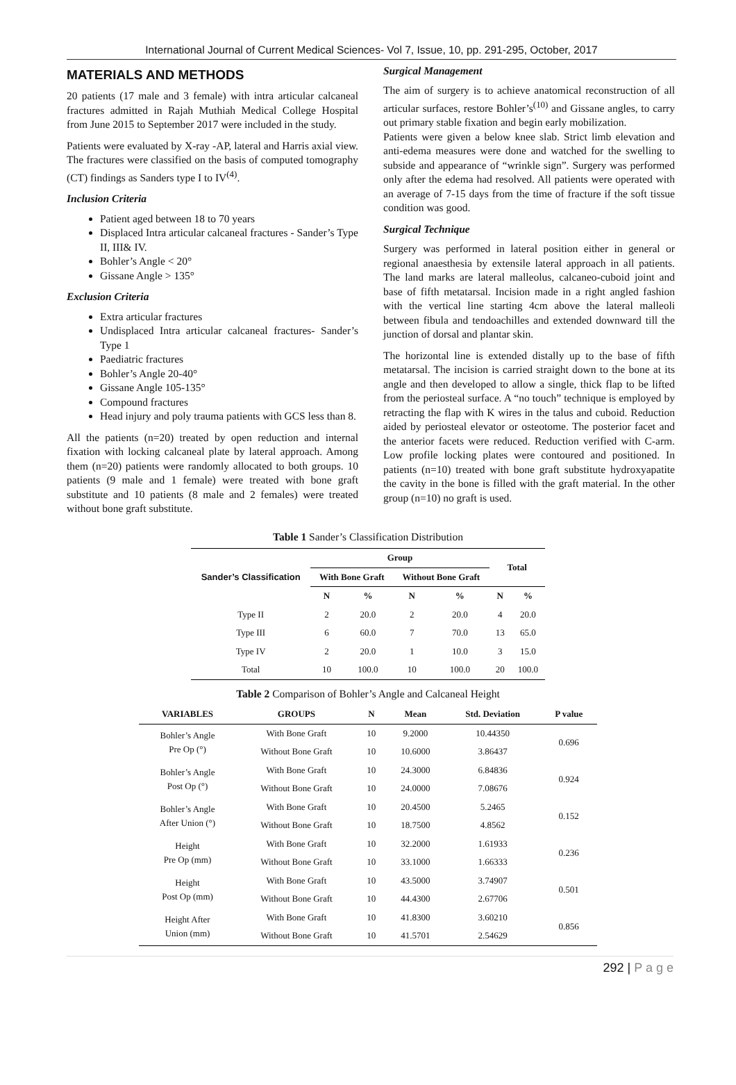International Journal of Current Medical Sciences- Vol 7, Issue, 10, pp. 291-295, October, 2017
MATERIALS AND METHODS
20 patients (17 male and 3 female) with intra articular calcaneal fractures admitted in Rajah Muthiah Medical College Hospital from June 2015 to September 2017 were included in the study.
Patients were evaluated by X-ray -AP, lateral and Harris axial view. The fractures were classified on the basis of computed tomography (CT) findings as Sanders type I to IV<sup>(4)</sup>.
Inclusion Criteria
Patient aged between 18 to 70 years
Displaced Intra articular calcaneal fractures - Sander’s Type II, III& IV.
Bohler’s Angle < 20°
Gissane Angle > 135°
Exclusion Criteria
Extra articular fractures
Undisplaced Intra articular calcaneal fractures- Sander’s Type 1
Paediatric fractures
Bohler’s Angle 20-40°
Gissane Angle 105-135°
Compound fractures
Head injury and poly trauma patients with GCS less than 8.
All the patients (n=20) treated by open reduction and internal fixation with locking calcaneal plate by lateral approach. Among them (n=20) patients were randomly allocated to both groups. 10 patients (9 male and 1 female) were treated with bone graft substitute and 10 patients (8 male and 2 females) were treated without bone graft substitute.
Surgical Management
The aim of surgery is to achieve anatomical reconstruction of all articular surfaces, restore Bohler’s<sup>(10)</sup> and Gissane angles, to carry out primary stable fixation and begin early mobilization.
Patients were given a below knee slab. Strict limb elevation and anti-edema measures were done and watched for the swelling to subside and appearance of “wrinkle sign”. Surgery was performed only after the edema had resolved. All patients were operated with an average of 7-15 days from the time of fracture if the soft tissue condition was good.
Surgical Technique
Surgery was performed in lateral position either in general or regional anaesthesia by extensile lateral approach in all patients. The land marks are lateral malleolus, calcaneo-cuboid joint and base of fifth metatarsal. Incision made in a right angled fashion with the vertical line starting 4cm above the lateral malleoli between fibula and tendoachilles and extended downward till the junction of dorsal and plantar skin.
The horizontal line is extended distally up to the base of fifth metatarsal. The incision is carried straight down to the bone at its angle and then developed to allow a single, thick flap to be lifted from the periosteal surface. A “no touch” technique is employed by retracting the flap with K wires in the talus and cuboid. Reduction aided by periosteal elevator or osteotome. The posterior facet and the anterior facets were reduced. Reduction verified with C-arm. Low profile locking plates were contoured and positioned. In patients (n=10) treated with bone graft substitute hydroxyapatite the cavity in the bone is filled with the graft material. In the other group (n=10) no graft is used.
Table 1 Sander’s Classification Distribution
| Sander’s Classification | Group | | | | Total | |
| --- | --- | --- | --- | --- | --- | --- |
| | With Bone Graft | | Without Bone Graft | | | |
| | N | % | N | % | N | % |
| Type II | 2 | 20.0 | 2 | 20.0 | 4 | 20.0 |
| Type III | 6 | 60.0 | 7 | 70.0 | 13 | 65.0 |
| Type IV | 2 | 20.0 | 1 | 10.0 | 3 | 15.0 |
| Total | 10 | 100.0 | 10 | 100.0 | 20 | 100.0 |
Table 2 Comparison of Bohler’s Angle and Calcaneal Height
| VARIABLES | GROUPS | N | Mean | Std. Deviation | P value |
| --- | --- | --- | --- | --- | --- |
| Bohler’s Angle Pre Op (°) | With Bone Graft | 10 | 9.2000 | 10.44350 | 0.696 |
| | Without Bone Graft | 10 | 10.6000 | 3.86437 | |
| Bohler’s Angle Post Op (°) | With Bone Graft | 10 | 24.3000 | 6.84836 | 0.924 |
| | Without Bone Graft | 10 | 24.0000 | 7.08676 | |
| Bohler’s Angle After Union (°) | With Bone Graft | 10 | 20.4500 | 5.2465 | 0.152 |
| | Without Bone Graft | 10 | 18.7500 | 4.8562 | |
| Height Pre Op (mm) | With Bone Graft | 10 | 32.2000 | 1.61933 | 0.236 |
| | Without Bone Graft | 10 | 33.1000 | 1.66333 | |
| Height Post Op (mm) | With Bone Graft | 10 | 43.5000 | 3.74907 | 0.501 |
| | Without Bone Graft | 10 | 44.4300 | 2.67706 | |
| Height After Union (mm) | With Bone Graft | 10 | 41.8300 | 3.60210 | 0.856 |
| | Without Bone Graft | 10 | 41.5701 | 2.54629 | |
292 | P a g e